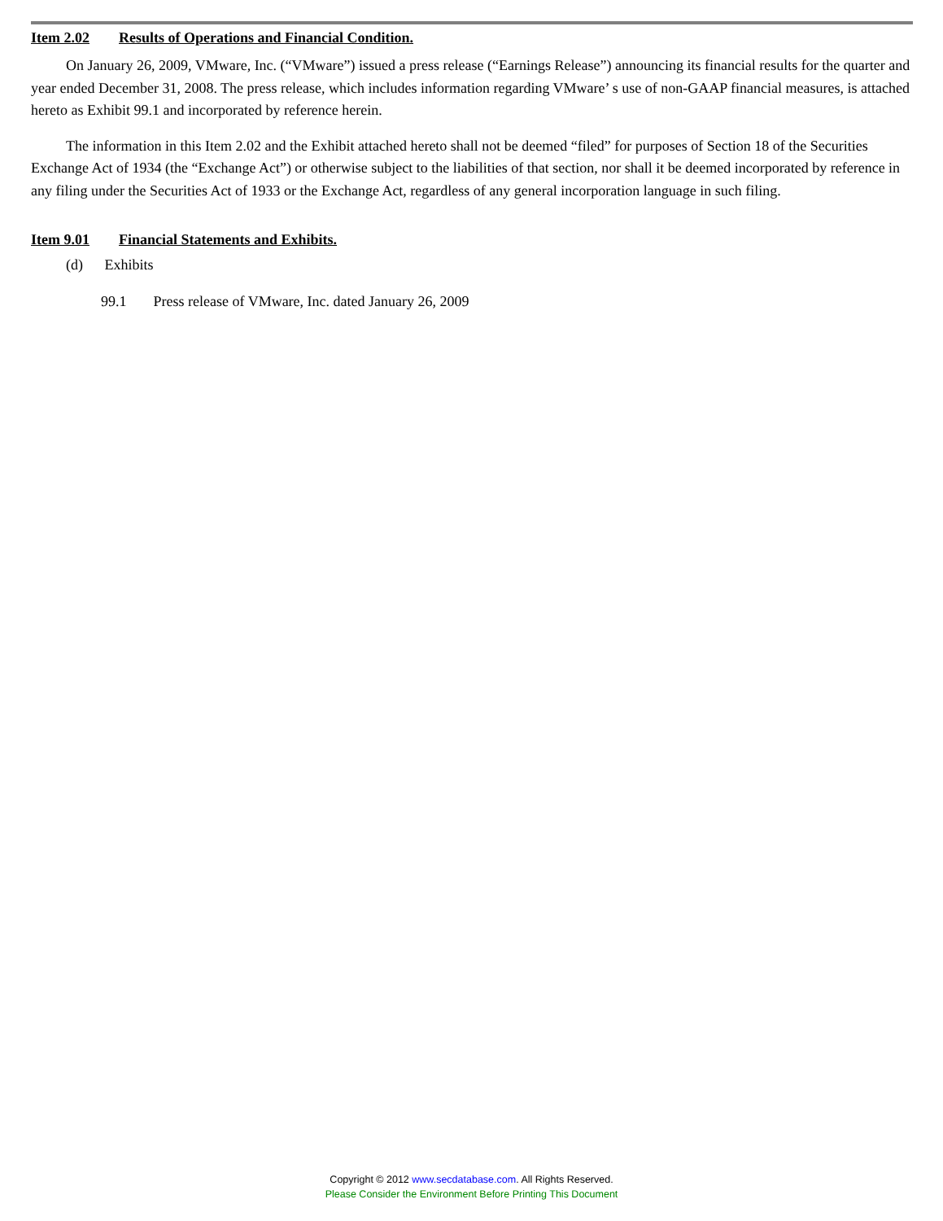Item 2.02 Results of Operations and Financial Condition.
On January 26, 2009, VMware, Inc. (“VMware”) issued a press release (“Earnings Release”) announcing its financial results for the quarter and year ended December 31, 2008. The press release, which includes information regarding VMware’ s use of non-GAAP financial measures, is attached hereto as Exhibit 99.1 and incorporated by reference herein.
The information in this Item 2.02 and the Exhibit attached hereto shall not be deemed “filed” for purposes of Section 18 of the Securities Exchange Act of 1934 (the “Exchange Act”) or otherwise subject to the liabilities of that section, nor shall it be deemed incorporated by reference in any filing under the Securities Act of 1933 or the Exchange Act, regardless of any general incorporation language in such filing.
Item 9.01 Financial Statements and Exhibits.
(d) Exhibits
99.1 Press release of VMware, Inc. dated January 26, 2009
Copyright © 2012 www.secdatabase.com. All Rights Reserved.
Please Consider the Environment Before Printing This Document